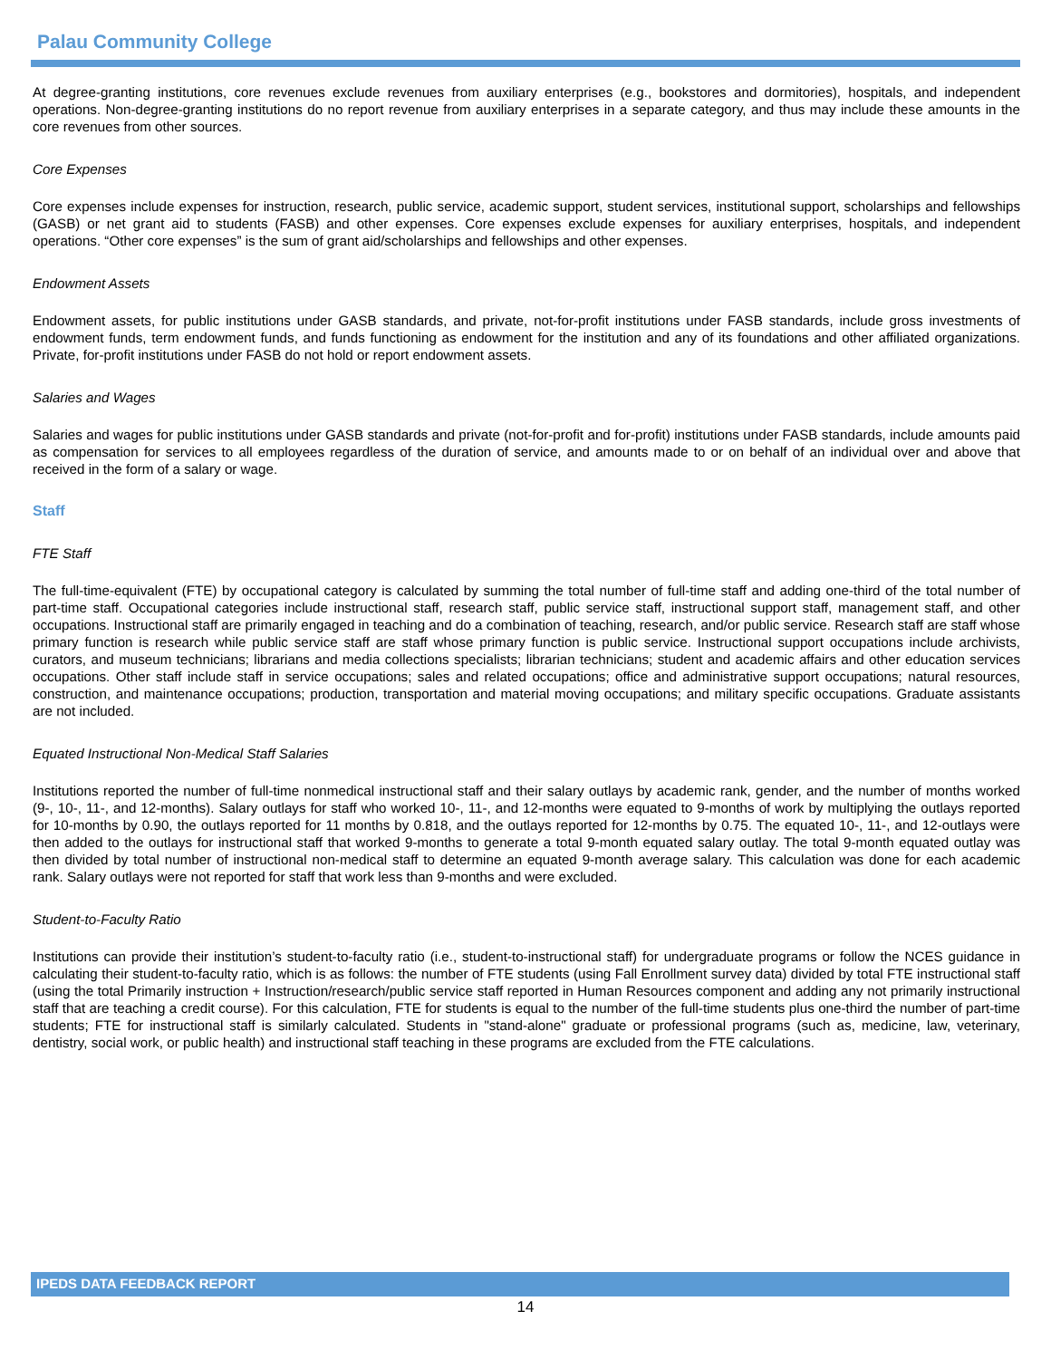Palau Community College
At degree-granting institutions, core revenues exclude revenues from auxiliary enterprises (e.g., bookstores and dormitories), hospitals, and independent operations. Non-degree-granting institutions do no report revenue from auxiliary enterprises in a separate category, and thus may include these amounts in the core revenues from other sources.
Core Expenses
Core expenses include expenses for instruction, research, public service, academic support, student services, institutional support, scholarships and fellowships (GASB) or net grant aid to students (FASB) and other expenses. Core expenses exclude expenses for auxiliary enterprises, hospitals, and independent operations. “Other core expenses” is the sum of grant aid/scholarships and fellowships and other expenses.
Endowment Assets
Endowment assets, for public institutions under GASB standards, and private, not-for-profit institutions under FASB standards, include gross investments of endowment funds, term endowment funds, and funds functioning as endowment for the institution and any of its foundations and other affiliated organizations. Private, for-profit institutions under FASB do not hold or report endowment assets.
Salaries and Wages
Salaries and wages for public institutions under GASB standards and private (not-for-profit and for-profit) institutions under FASB standards, include amounts paid as compensation for services to all employees regardless of the duration of service, and amounts made to or on behalf of an individual over and above that received in the form of a salary or wage.
Staff
FTE Staff
The full-time-equivalent (FTE) by occupational category is calculated by summing the total number of full-time staff and adding one-third of the total number of part-time staff. Occupational categories include instructional staff, research staff, public service staff, instructional support staff, management staff, and other occupations. Instructional staff are primarily engaged in teaching and do a combination of teaching, research, and/or public service. Research staff are staff whose primary function is research while public service staff are staff whose primary function is public service. Instructional support occupations include archivists, curators, and museum technicians; librarians and media collections specialists; librarian technicians; student and academic affairs and other education services occupations. Other staff include staff in service occupations; sales and related occupations; office and administrative support occupations; natural resources, construction, and maintenance occupations; production, transportation and material moving occupations; and military specific occupations. Graduate assistants are not included.
Equated Instructional Non-Medical Staff Salaries
Institutions reported the number of full-time nonmedical instructional staff and their salary outlays by academic rank, gender, and the number of months worked (9-, 10-, 11-, and 12-months). Salary outlays for staff who worked 10-, 11-, and 12-months were equated to 9-months of work by multiplying the outlays reported for 10-months by 0.90, the outlays reported for 11 months by 0.818, and the outlays reported for 12-months by 0.75. The equated 10-, 11-, and 12-outlays were then added to the outlays for instructional staff that worked 9-months to generate a total 9-month equated salary outlay. The total 9-month equated outlay was then divided by total number of instructional non-medical staff to determine an equated 9-month average salary. This calculation was done for each academic rank. Salary outlays were not reported for staff that work less than 9-months and were excluded.
Student-to-Faculty Ratio
Institutions can provide their institution’s student-to-faculty ratio (i.e., student-to-instructional staff) for undergraduate programs or follow the NCES guidance in calculating their student-to-faculty ratio, which is as follows: the number of FTE students (using Fall Enrollment survey data) divided by total FTE instructional staff (using the total Primarily instruction + Instruction/research/public service staff reported in Human Resources component and adding any not primarily instructional staff that are teaching a credit course). For this calculation, FTE for students is equal to the number of the full-time students plus one-third the number of part-time students; FTE for instructional staff is similarly calculated. Students in "stand-alone" graduate or professional programs (such as, medicine, law, veterinary, dentistry, social work, or public health) and instructional staff teaching in these programs are excluded from the FTE calculations.
IPEDS DATA FEEDBACK REPORT
14